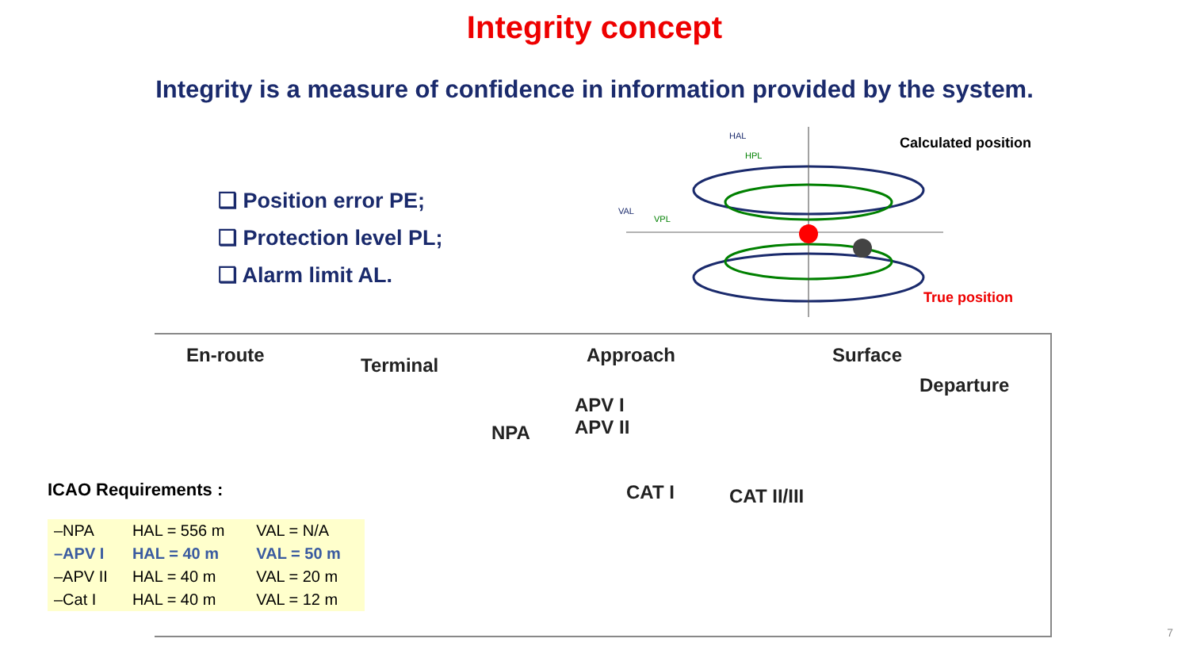Integrity concept
Integrity is a measure of confidence in information provided by the system.
❑ Position error PE;
❑ Protection level PL;
❑ Alarm limit AL.
Calculated position
True position
HAL
HPL
VAL
VPL
En-route Terminal Approach Surface
Departure
NPA
APV I
APV II
CAT I CAT II/III
ICAO Requirements :
| –NPA | HAL = 556 m | VAL = N/A |
| –APV I | HAL = 40 m | VAL = 50 m |
| –APV II | HAL = 40 m | VAL = 20 m |
| –Cat I | HAL = 40 m | VAL = 12 m |
7